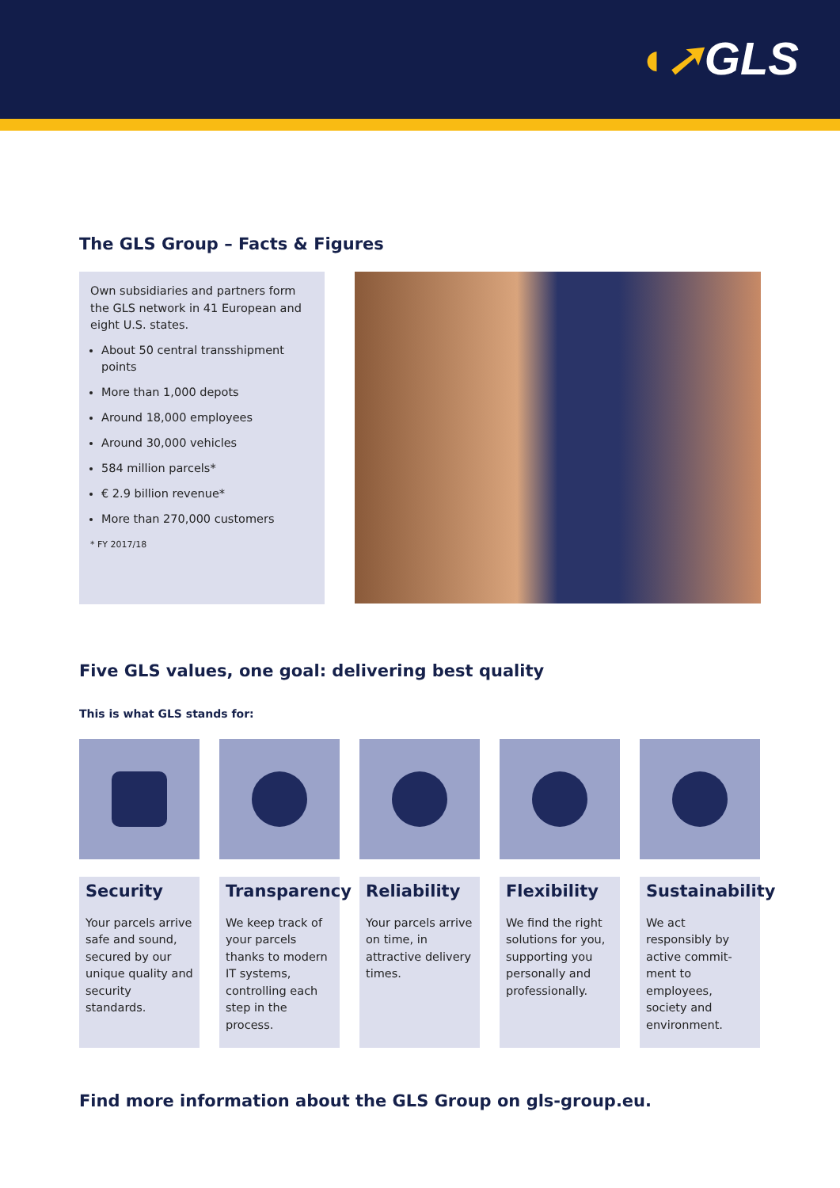◖➚GLS
The GLS Group – Facts & Figures
Own subsidiaries and partners form the GLS network in 41 European and eight U.S. states.
About 50 central transshipment points
More than 1,000 depots
Around 18,000 employees
Around 30,000 vehicles
584 million parcels*
€ 2.9 billion revenue*
More than 270,000 customers
* FY 2017/18
Five GLS values, one goal: delivering best quality
This is what GLS stands for:
Security
Your parcels arrive safe and sound, secured by our unique quality and security standards.
Transparency
We keep track of your parcels thanks to modern IT systems, controlling each step in the process.
Reliability
Your parcels arrive on time, in attractive delivery times.
Flexibility
We find the right solutions for you, supporting you personally and professionally.
Sustainability
We act responsibly by active commit-ment to employees, society and environment.
Find more information about the GLS Group on gls-group.eu.